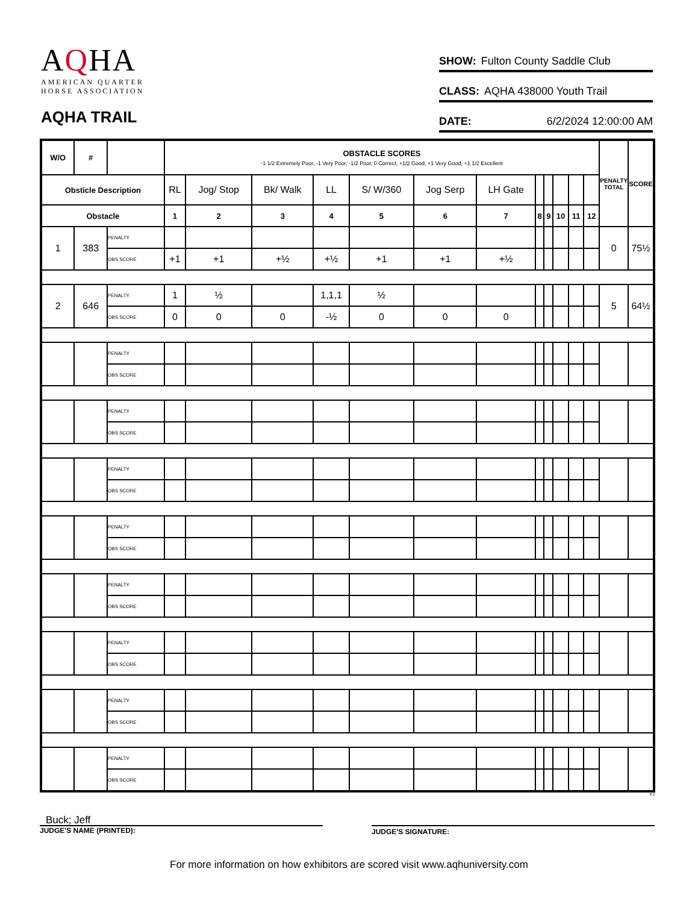AQHA
AMERICAN QUARTER
HORSE ASSOCIATION
AQHA TRAIL
SHOW: Fulton County Saddle Club
CLASS: AQHA 438000 Youth Trail
DATE: 6/2/2024 12:00:00 AM
| W/O | # | | OBSTACLE SCORES -1 1/2 Extremely Poor, -1 Very Poor, -1/2 Poor, 0 Correct, +1/2 Good, +1 Very Good, +1 1/2 Excellent | | | | | | | | | | | | PENALTY TOTAL | SCORE |
| --- | --- | --- | --- | --- | --- | --- | --- | --- | --- | --- | --- | --- | --- | --- | --- | --- |
| Obsticle Description | | | RL | Jog/ Stop | Bk/ Walk | LL | S/ W/360 | Jog Serp | LH Gate | | | | | | | |
| Obstacle | | | 1 | 2 | 3 | 4 | 5 | 6 | 7 | 8 | 9 | 10 | 11 | 12 | | |
| 1 | 383 | PENALTY | | | | | | | | | | | | | 0 | 75½ |
| | | OBS SCORE | +1 | +1 | +½ | +½ | +1 | +1 | +½ | | | | | | | |
| 2 | 646 | PENALTY | 1 | ½ | | 1,1,1 | ½ | | | | | | | | 5 | 64½ |
| | | OBS SCORE | 0 | 0 | 0 | -½ | 0 | 0 | 0 | | | | | | | |
| | | PENALTY | | | | | | | | | | | | | | |
| | | OBS SCORE | | | | | | | | | | | | | | |
| | | PENALTY | | | | | | | | | | | | | | |
| | | OBS SCORE | | | | | | | | | | | | | | |
| | | PENALTY | | | | | | | | | | | | | | |
| | | OBS SCORE | | | | | | | | | | | | | | |
| | | PENALTY | | | | | | | | | | | | | | |
| | | OBS SCORE | | | | | | | | | | | | | | |
| | | PENALTY | | | | | | | | | | | | | | |
| | | OBS SCORE | | | | | | | | | | | | | | |
| | | PENALTY | | | | | | | | | | | | | | |
| | | OBS SCORE | | | | | | | | | | | | | | |
| | | PENALTY | | | | | | | | | | | | | | |
| | | OBS SCORE | | | | | | | | | | | | | | |
| | | PENALTY | | | | | | | | | | | | | | |
| | | OBS SCORE | | | | | | | | | | | | | | |
8.2
Buck; Jeff
JUDGE'S NAME (PRINTED):
JUDGE'S SIGNATURE:
For more information on how exhibitors are scored visit www.aqhuniversity.com